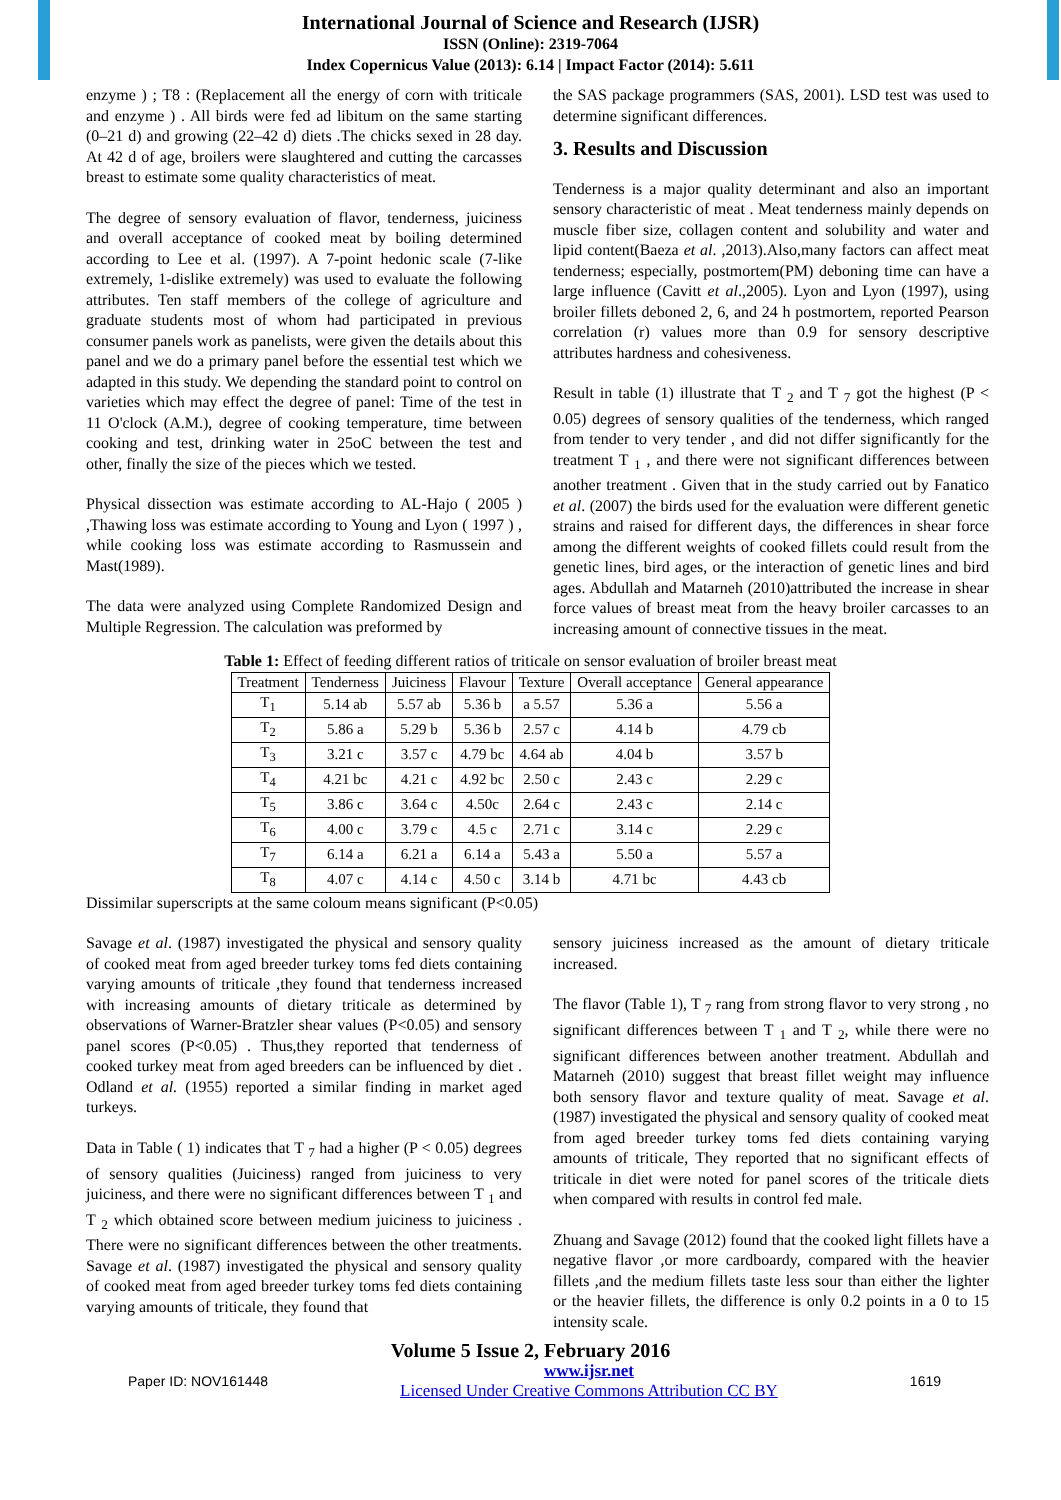International Journal of Science and Research (IJSR)
ISSN (Online): 2319-7064
Index Copernicus Value (2013): 6.14 | Impact Factor (2014): 5.611
enzyme ) ; T8 : (Replacement all the energy of corn with triticale and enzyme ) . All birds were fed ad libitum on the same starting (0–21 d) and growing (22–42 d) diets .The chicks sexed in 28 day. At 42 d of age, broilers were slaughtered and cutting the carcasses breast to estimate some quality characteristics of meat.
The degree of sensory evaluation of flavor, tenderness, juiciness and overall acceptance of cooked meat by boiling determined according to Lee et al. (1997). A 7-point hedonic scale (7-like extremely, 1-dislike extremely) was used to evaluate the following attributes. Ten staff members of the college of agriculture and graduate students most of whom had participated in previous consumer panels work as panelists, were given the details about this panel and we do a primary panel before the essential test which we adapted in this study. We depending the standard point to control on varieties which may effect the degree of panel: Time of the test in 11 O'clock (A.M.), degree of cooking temperature, time between cooking and test, drinking water in 25oC between the test and other, finally the size of the pieces which we tested.
Physical dissection was estimate according to AL-Hajo ( 2005 ) ,Thawing loss was estimate according to Young and Lyon ( 1997 ) , while cooking loss was estimate according to Rasmussein and Mast(1989).
The data were analyzed using Complete Randomized Design and Multiple Regression. The calculation was preformed by
the SAS package programmers (SAS, 2001). LSD test was used to determine significant differences.
3. Results and Discussion
Tenderness is a major quality determinant and also an important sensory characteristic of meat . Meat tenderness mainly depends on muscle fiber size, collagen content and solubility and water and lipid content(Baeza et al. ,2013).Also,many factors can affect meat tenderness; especially, postmortem(PM) deboning time can have a large influence (Cavitt et al.,2005). Lyon and Lyon (1997), using broiler fillets deboned 2, 6, and 24 h postmortem, reported Pearson correlation (r) values more than 0.9 for sensory descriptive attributes hardness and cohesiveness.
Result in table (1) illustrate that T <sub>2</sub> and T <sub>7</sub> got the highest (P < 0.05) degrees of sensory qualities of the tenderness, which ranged from tender to very tender , and did not differ significantly for the treatment T <sub>1</sub> , and there were not significant differences between another treatment . Given that in the study carried out by Fanatico et al. (2007) the birds used for the evaluation were different genetic strains and raised for different days, the differences in shear force among the different weights of cooked fillets could result from the genetic lines, bird ages, or the interaction of genetic lines and bird ages. Abdullah and Matarneh (2010)attributed the increase in shear force values of breast meat from the heavy broiler carcasses to an increasing amount of connective tissues in the meat.
Table 1: Effect of feeding different ratios of triticale on sensor evaluation of broiler breast meat
| Treatment | Tenderness | Juiciness | Flavour | Texture | Overall acceptance | General appearance |
| --- | --- | --- | --- | --- | --- | --- |
| T<sub>1</sub> | 5.14 ab | 5.57 ab | 5.36 b | a 5.57 | 5.36 a | 5.56 a |
| T<sub>2</sub> | 5.86 a | 5.29 b | 5.36 b | 2.57 c | 4.14 b | 4.79 cb |
| T<sub>3</sub> | 3.21 c | 3.57 c | 4.79 bc | 4.64 ab | 4.04 b | 3.57 b |
| T<sub>4</sub> | 4.21 bc | 4.21 c | 4.92 bc | 2.50 c | 2.43 c | 2.29 c |
| T<sub>5</sub> | 3.86 c | 3.64 c | 4.50c | 2.64 c | 2.43 c | 2.14 c |
| T<sub>6</sub> | 4.00 c | 3.79 c | 4.5 c | 2.71 c | 3.14 c | 2.29 c |
| T<sub>7</sub> | 6.14 a | 6.21 a | 6.14 a | 5.43 a | 5.50 a | 5.57 a |
| T<sub>8</sub> | 4.07 c | 4.14 c | 4.50 c | 3.14 b | 4.71 bc | 4.43 cb |
Dissimilar superscripts at the same coloum means significant (P<0.05)
Savage et al. (1987) investigated the physical and sensory quality of cooked meat from aged breeder turkey toms fed diets containing varying amounts of triticale ,they found that tenderness increased with increasing amounts of dietary triticale as determined by observations of Warner-Bratzler shear values (P<0.05) and sensory panel scores (P<0.05) . Thus,they reported that tenderness of cooked turkey meat from aged breeders can be influenced by diet . Odland et al. (1955) reported a similar finding in market aged turkeys.
Data in Table ( 1) indicates that T <sub>7</sub> had a higher (P < 0.05) degrees of sensory qualities (Juiciness) ranged from juiciness to very juiciness, and there were no significant differences between T <sub>1</sub> and T <sub>2</sub> which obtained score between medium juiciness to juiciness . There were no significant differences between the other treatments. Savage et al. (1987) investigated the physical and sensory quality of cooked meat from aged breeder turkey toms fed diets containing varying amounts of triticale, they found that
sensory juiciness increased as the amount of dietary triticale increased.
The flavor (Table 1), T <sub>7</sub> rang from strong flavor to very strong , no significant differences between T <sub>1</sub> and T <sub>2</sub>, while there were no significant differences between another treatment. Abdullah and Matarneh (2010) suggest that breast fillet weight may influence both sensory flavor and texture quality of meat. Savage et al. (1987) investigated the physical and sensory quality of cooked meat from aged breeder turkey toms fed diets containing varying amounts of triticale, They reported that no significant effects of triticale in diet were noted for panel scores of the triticale diets when compared with results in control fed male.
Zhuang and Savage (2012) found that the cooked light fillets have a negative flavor ,or more cardboardy, compared with the heavier fillets ,and the medium fillets taste less sour than either the lighter or the heavier fillets, the difference is only 0.2 points in a 0 to 15 intensity scale.
Volume 5 Issue 2, February 2016
Paper ID: NOV161448
www.ijsr.net
Licensed Under Creative Commons Attribution CC BY
1619